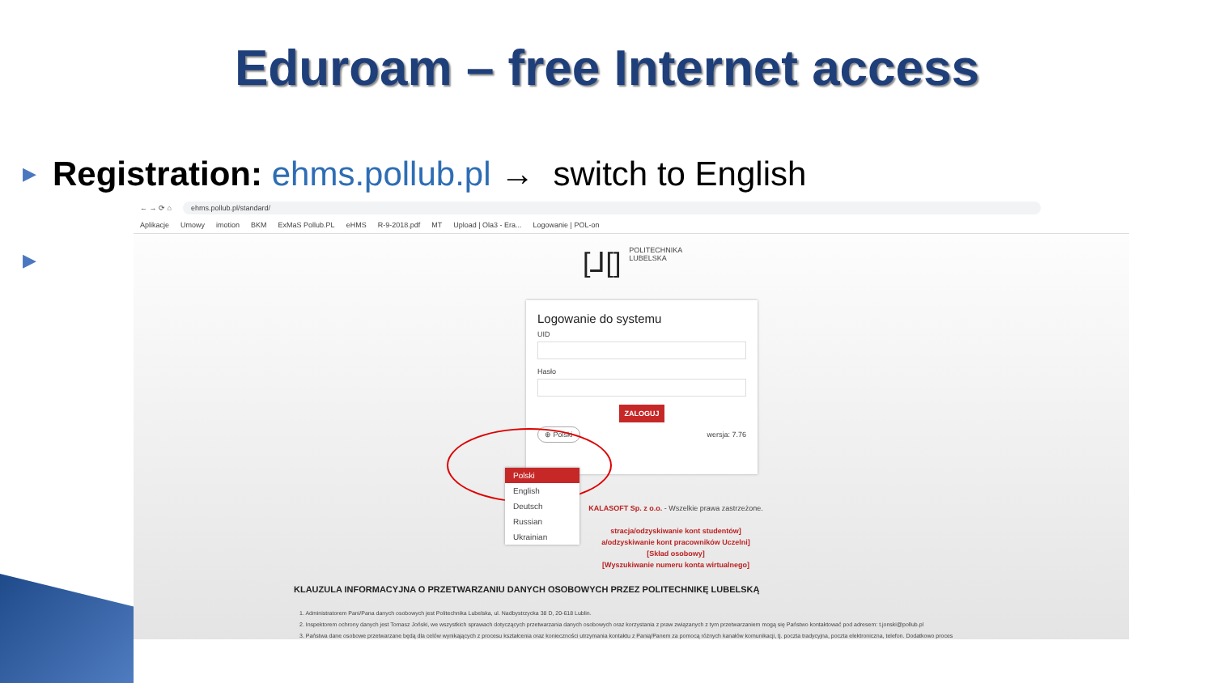Eduroam – free Internet access
▶ Registration: ehms.pollub.pl → switch to English
▶
← → ⟳ ⌂ ehms.pollub.pl/standard/
Aplikacje Umowy imotion BKM ExMaS Pollub.PL eHMS R-9-2018.pdf MT Upload | Ola3 - Era... Logowanie | POL-on
[⅃[] POLITECHNIKA
LUBELSKA
Logowanie do systemu
UID
Hasło
ZALOGUJ
⊕ Polski wersja: 7.76
Polski
English
Deutsch
Russian
Ukrainian
KALASOFT Sp. z o.o. - Wszelkie prawa zastrzeżone.
stracja/odzyskiwanie kont studentów]
a/odzyskiwanie kont pracowników Uczelni]
[Skład osobowy]
[Wyszukiwanie numeru konta wirtualnego]
KLAUZULA INFORMACYJNA O PRZETWARZANIU DANYCH OSOBOWYCH PRZEZ POLITECHNIKĘ LUBELSKĄ
1. Administratorem Pani/Pana danych osobowych jest Politechnika Lubelska, ul. Nadbystrzycka 38 D, 20-618 Lublin.
2. Inspektorem ochrony danych jest Tomasz Joński, we wszystkich sprawach dotyczących przetwarzania danych osobowych oraz korzystania z praw związanych z tym przetwarzaniem mogą się Państwo kontaktować pod adresem: t.jonski@pollub.pl
3. Państwa dane osobowe przetwarzane będą dla celów wynikających z procesu kształcenia oraz konieczności utrzymania kontaktu z Panią/Panem za pomocą różnych kanałów komunikacji, tj. poczta tradycyjna, poczta elektroniczna, telefon. Dodatkowo proces